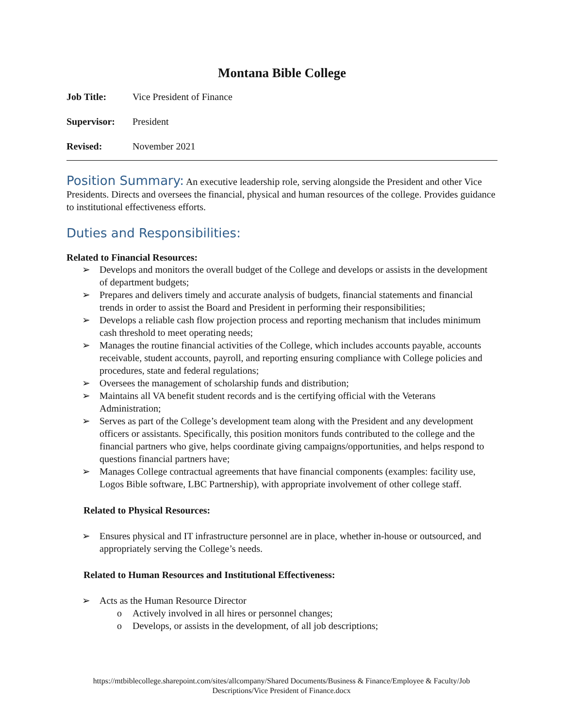Montana Bible College
Job Title: Vice President of Finance
Supervisor: President
Revised: November 2021
Position Summary: An executive leadership role, serving alongside the President and other Vice Presidents. Directs and oversees the financial, physical and human resources of the college. Provides guidance to institutional effectiveness efforts.
Duties and Responsibilities:
Related to Financial Resources:
➢ Develops and monitors the overall budget of the College and develops or assists in the development of department budgets;
➢ Prepares and delivers timely and accurate analysis of budgets, financial statements and financial trends in order to assist the Board and President in performing their responsibilities;
➢ Develops a reliable cash flow projection process and reporting mechanism that includes minimum cash threshold to meet operating needs;
➢ Manages the routine financial activities of the College, which includes accounts payable, accounts receivable, student accounts, payroll, and reporting ensuring compliance with College policies and procedures, state and federal regulations;
➢ Oversees the management of scholarship funds and distribution;
➢ Maintains all VA benefit student records and is the certifying official with the Veterans Administration;
➢ Serves as part of the College’s development team along with the President and any development officers or assistants. Specifically, this position monitors funds contributed to the college and the financial partners who give, helps coordinate giving campaigns/opportunities, and helps respond to questions financial partners have;
➢ Manages College contractual agreements that have financial components (examples: facility use, Logos Bible software, LBC Partnership), with appropriate involvement of other college staff.
Related to Physical Resources:
➢ Ensures physical and IT infrastructure personnel are in place, whether in-house or outsourced, and appropriately serving the College’s needs.
Related to Human Resources and Institutional Effectiveness:
➢ Acts as the Human Resource Director
o Actively involved in all hires or personnel changes;
o Develops, or assists in the development, of all job descriptions;
https://mtbiblecollege.sharepoint.com/sites/allcompany/Shared Documents/Business & Finance/Employee & Faculty/Job
Descriptions/Vice President of Finance.docx